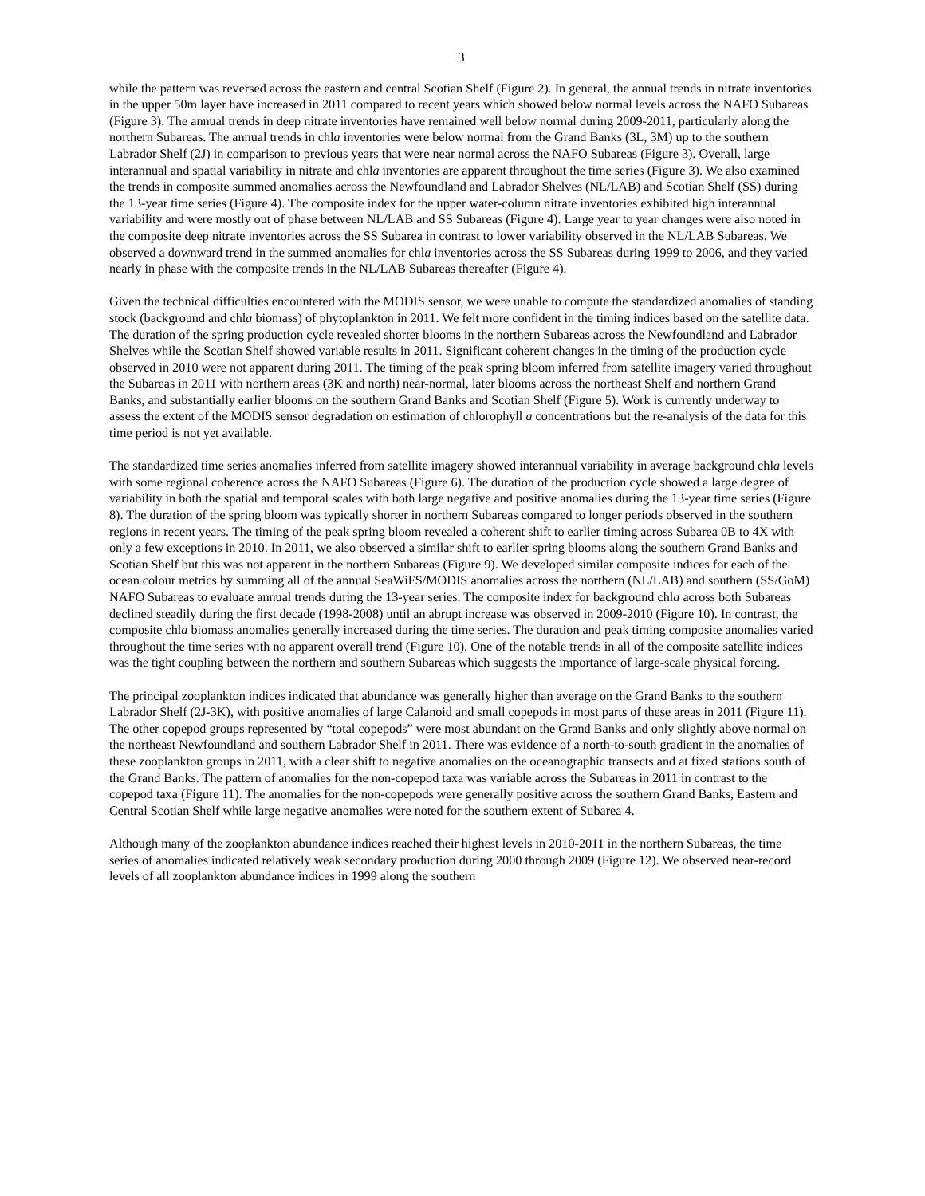3
while the pattern was reversed across the eastern and central Scotian Shelf (Figure 2). In general, the annual trends in nitrate inventories in the upper 50m layer have increased in 2011 compared to recent years which showed below normal levels across the NAFO Subareas (Figure 3). The annual trends in deep nitrate inventories have remained well below normal during 2009-2011, particularly along the northern Subareas. The annual trends in chla inventories were below normal from the Grand Banks (3L, 3M) up to the southern Labrador Shelf (2J) in comparison to previous years that were near normal across the NAFO Subareas (Figure 3). Overall, large interannual and spatial variability in nitrate and chla inventories are apparent throughout the time series (Figure 3). We also examined the trends in composite summed anomalies across the Newfoundland and Labrador Shelves (NL/LAB) and Scotian Shelf (SS) during the 13-year time series (Figure 4). The composite index for the upper water-column nitrate inventories exhibited high interannual variability and were mostly out of phase between NL/LAB and SS Subareas (Figure 4). Large year to year changes were also noted in the composite deep nitrate inventories across the SS Subarea in contrast to lower variability observed in the NL/LAB Subareas. We observed a downward trend in the summed anomalies for chla inventories across the SS Subareas during 1999 to 2006, and they varied nearly in phase with the composite trends in the NL/LAB Subareas thereafter (Figure 4).
Given the technical difficulties encountered with the MODIS sensor, we were unable to compute the standardized anomalies of standing stock (background and chla biomass) of phytoplankton in 2011. We felt more confident in the timing indices based on the satellite data. The duration of the spring production cycle revealed shorter blooms in the northern Subareas across the Newfoundland and Labrador Shelves while the Scotian Shelf showed variable results in 2011. Significant coherent changes in the timing of the production cycle observed in 2010 were not apparent during 2011. The timing of the peak spring bloom inferred from satellite imagery varied throughout the Subareas in 2011 with northern areas (3K and north) near-normal, later blooms across the northeast Shelf and northern Grand Banks, and substantially earlier blooms on the southern Grand Banks and Scotian Shelf (Figure 5). Work is currently underway to assess the extent of the MODIS sensor degradation on estimation of chlorophyll a concentrations but the re-analysis of the data for this time period is not yet available.
The standardized time series anomalies inferred from satellite imagery showed interannual variability in average background chla levels with some regional coherence across the NAFO Subareas (Figure 6). The duration of the production cycle showed a large degree of variability in both the spatial and temporal scales with both large negative and positive anomalies during the 13-year time series (Figure 8). The duration of the spring bloom was typically shorter in northern Subareas compared to longer periods observed in the southern regions in recent years. The timing of the peak spring bloom revealed a coherent shift to earlier timing across Subarea 0B to 4X with only a few exceptions in 2010. In 2011, we also observed a similar shift to earlier spring blooms along the southern Grand Banks and Scotian Shelf but this was not apparent in the northern Subareas (Figure 9). We developed similar composite indices for each of the ocean colour metrics by summing all of the annual SeaWiFS/MODIS anomalies across the northern (NL/LAB) and southern (SS/GoM) NAFO Subareas to evaluate annual trends during the 13-year series. The composite index for background chla across both Subareas declined steadily during the first decade (1998-2008) until an abrupt increase was observed in 2009-2010 (Figure 10). In contrast, the composite chla biomass anomalies generally increased during the time series. The duration and peak timing composite anomalies varied throughout the time series with no apparent overall trend (Figure 10). One of the notable trends in all of the composite satellite indices was the tight coupling between the northern and southern Subareas which suggests the importance of large-scale physical forcing.
The principal zooplankton indices indicated that abundance was generally higher than average on the Grand Banks to the southern Labrador Shelf (2J-3K), with positive anomalies of large Calanoid and small copepods in most parts of these areas in 2011 (Figure 11). The other copepod groups represented by “total copepods” were most abundant on the Grand Banks and only slightly above normal on the northeast Newfoundland and southern Labrador Shelf in 2011. There was evidence of a north-to-south gradient in the anomalies of these zooplankton groups in 2011, with a clear shift to negative anomalies on the oceanographic transects and at fixed stations south of the Grand Banks. The pattern of anomalies for the non-copepod taxa was variable across the Subareas in 2011 in contrast to the copepod taxa (Figure 11). The anomalies for the non-copepods were generally positive across the southern Grand Banks, Eastern and Central Scotian Shelf while large negative anomalies were noted for the southern extent of Subarea 4.
Although many of the zooplankton abundance indices reached their highest levels in 2010-2011 in the northern Subareas, the time series of anomalies indicated relatively weak secondary production during 2000 through 2009 (Figure 12). We observed near-record levels of all zooplankton abundance indices in 1999 along the southern